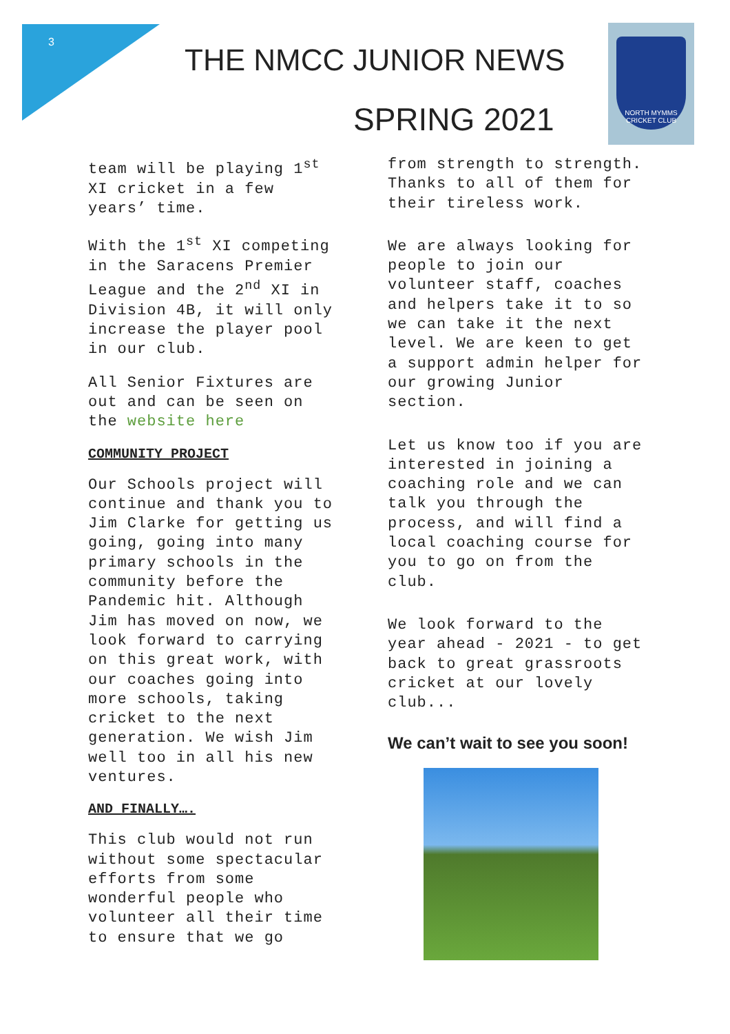3
THE NMCC JUNIOR NEWS
SPRING 2021
NORTH MYMMS CRICKET CLUB
team will be playing 1<sup>st</sup> XI cricket in a few years’ time.
With the 1<sup>st</sup> XI competing in the Saracens Premier League and the 2<sup>nd</sup> XI in Division 4B, it will only increase the player pool in our club.
All Senior Fixtures are out and can be seen on the website here
COMMUNITY PROJECT
Our Schools project will continue and thank you to Jim Clarke for getting us going, going into many primary schools in the community before the Pandemic hit. Although Jim has moved on now, we look forward to carrying on this great work, with our coaches going into more schools, taking cricket to the next generation. We wish Jim well too in all his new ventures.
AND FINALLY….
This club would not run without some spectacular efforts from some wonderful people who volunteer all their time to ensure that we go
from strength to strength. Thanks to all of them for their tireless work.
We are always looking for people to join our volunteer staff, coaches and helpers take it to so we can take it the next level. We are keen to get a support admin helper for our growing Junior section.
Let us know too if you are interested in joining a coaching role and we can talk you through the process, and will find a local coaching course for you to go on from the club.
We look forward to the year ahead - 2021 - to get back to great grassroots cricket at our lovely club...
We can’t wait to see you soon!